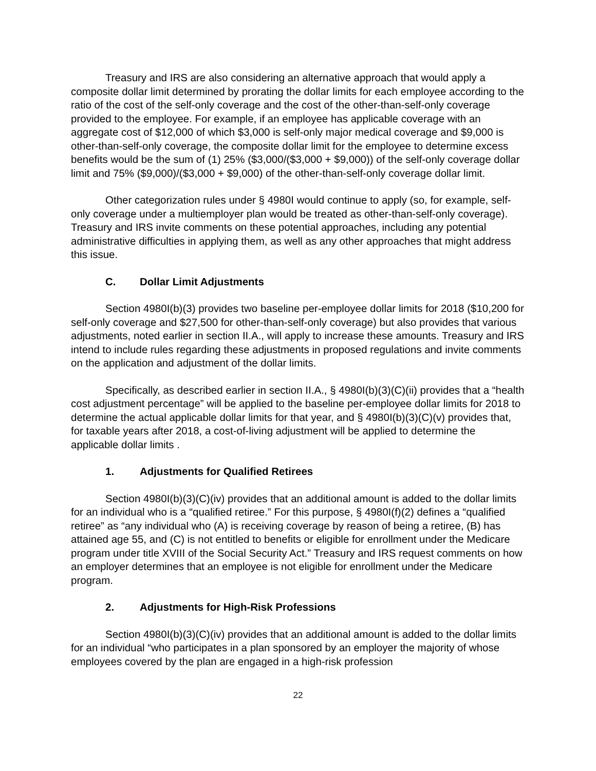Treasury and IRS are also considering an alternative approach that would apply a composite dollar limit determined by prorating the dollar limits for each employee according to the ratio of the cost of the self-only coverage and the cost of the other-than-self-only coverage provided to the employee. For example, if an employee has applicable coverage with an aggregate cost of $12,000 of which $3,000 is self-only major medical coverage and $9,000 is other-than-self-only coverage, the composite dollar limit for the employee to determine excess benefits would be the sum of (1) 25% ($3,000/($3,000 + $9,000)) of the self-only coverage dollar limit and 75% ($9,000)/($3,000 + $9,000) of the other-than-self-only coverage dollar limit.
Other categorization rules under § 4980I would continue to apply (so, for example, self-only coverage under a multiemployer plan would be treated as other-than-self-only coverage). Treasury and IRS invite comments on these potential approaches, including any potential administrative difficulties in applying them, as well as any other approaches that might address this issue.
C. Dollar Limit Adjustments
Section 4980I(b)(3) provides two baseline per-employee dollar limits for 2018 ($10,200 for self-only coverage and $27,500 for other-than-self-only coverage) but also provides that various adjustments, noted earlier in section II.A., will apply to increase these amounts. Treasury and IRS intend to include rules regarding these adjustments in proposed regulations and invite comments on the application and adjustment of the dollar limits.
Specifically, as described earlier in section II.A., § 4980I(b)(3)(C)(ii) provides that a “health cost adjustment percentage” will be applied to the baseline per-employee dollar limits for 2018 to determine the actual applicable dollar limits for that year, and § 4980I(b)(3)(C)(v) provides that, for taxable years after 2018, a cost-of-living adjustment will be applied to determine the applicable dollar limits .
1. Adjustments for Qualified Retirees
Section 4980I(b)(3)(C)(iv) provides that an additional amount is added to the dollar limits for an individual who is a “qualified retiree.” For this purpose, § 4980I(f)(2) defines a “qualified retiree” as “any individual who (A) is receiving coverage by reason of being a retiree, (B) has attained age 55, and (C) is not entitled to benefits or eligible for enrollment under the Medicare program under title XVIII of the Social Security Act.” Treasury and IRS request comments on how an employer determines that an employee is not eligible for enrollment under the Medicare program.
2. Adjustments for High-Risk Professions
Section 4980I(b)(3)(C)(iv) provides that an additional amount is added to the dollar limits for an individual “who participates in a plan sponsored by an employer the majority of whose employees covered by the plan are engaged in a high-risk profession
22